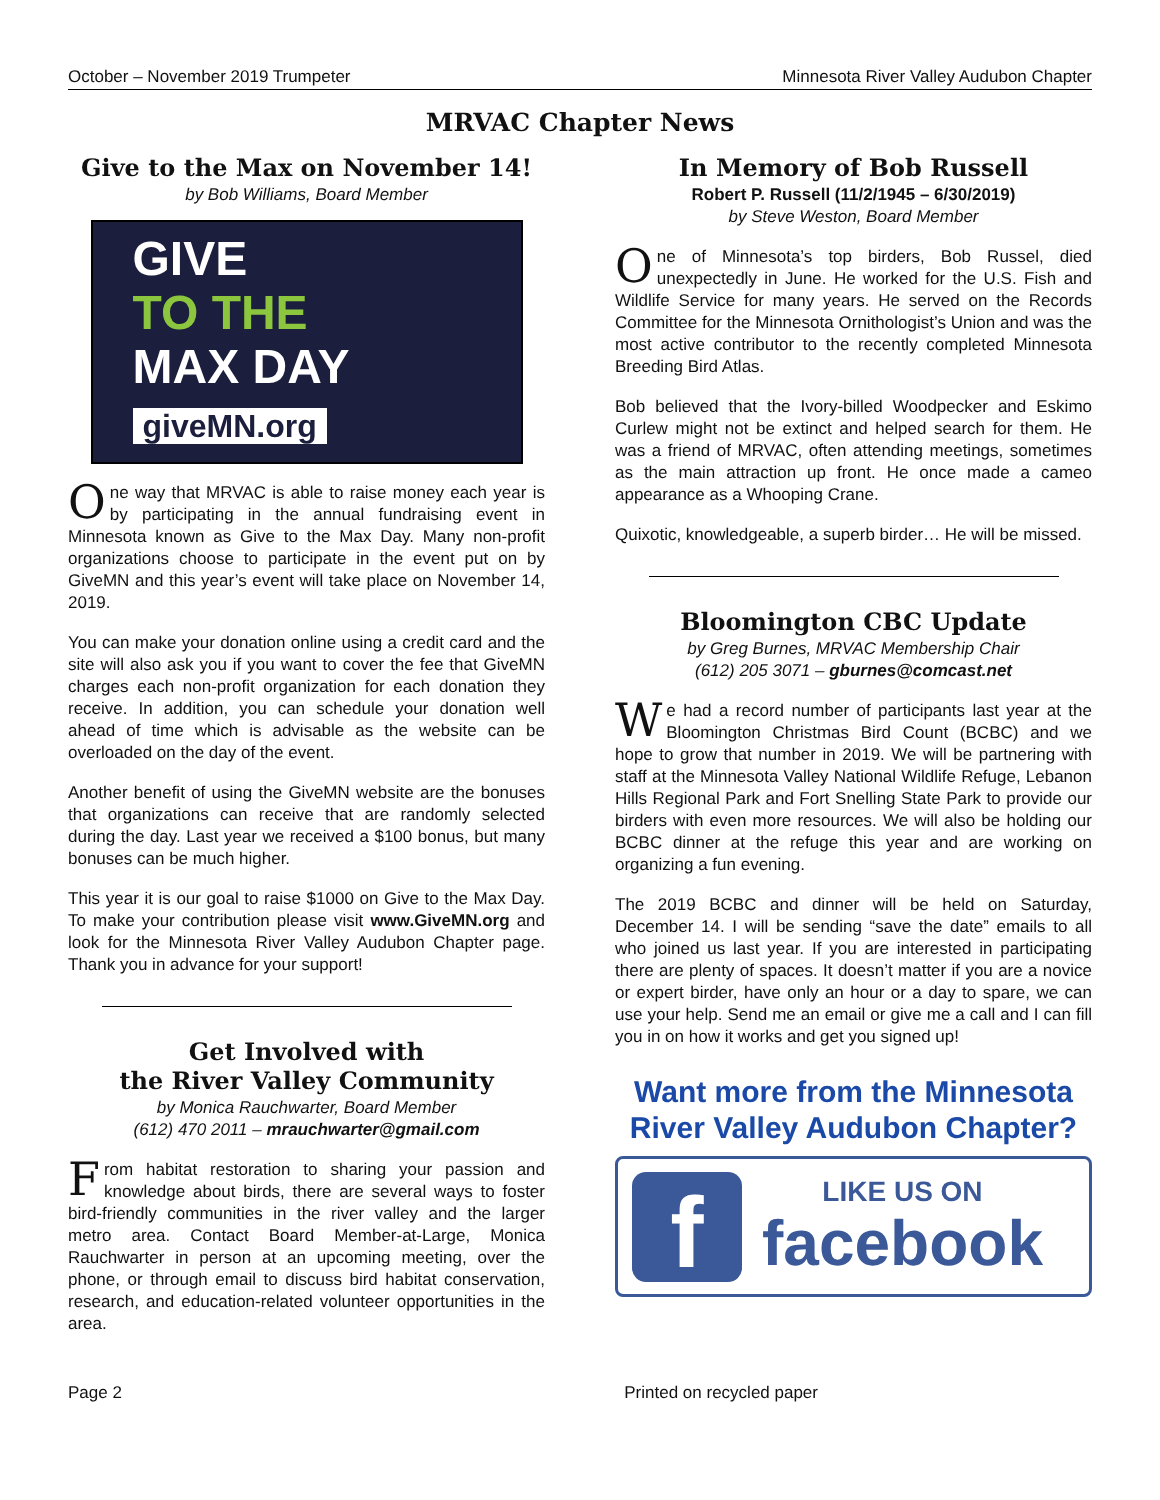October – November 2019 Trumpeter Minnesota River Valley Audubon Chapter
MRVAC Chapter News
Give to the Max on November 14!
by Bob Williams, Board Member
GIVE
TO THE
MAX DAY
giveMN.org
One way that MRVAC is able to raise money each year is by participating in the annual fundraising event in Minnesota known as Give to the Max Day. Many non-profit organizations choose to participate in the event put on by GiveMN and this year’s event will take place on November 14, 2019.
You can make your donation online using a credit card and the site will also ask you if you want to cover the fee that GiveMN charges each non-profit organization for each donation they receive. In addition, you can schedule your donation well ahead of time which is advisable as the website can be overloaded on the day of the event.
Another benefit of using the GiveMN website are the bonuses that organizations can receive that are randomly selected during the day. Last year we received a $100 bonus, but many bonuses can be much higher.
This year it is our goal to raise $1000 on Give to the Max Day. To make your contribution please visit www.GiveMN.org and look for the Minnesota River Valley Audubon Chapter page. Thank you in advance for your support!
Get Involved with
the River Valley Community
by Monica Rauchwarter, Board Member
(612) 470 2011 – mrauchwarter@gmail.com
From habitat restoration to sharing your passion and knowledge about birds, there are several ways to foster bird-friendly communities in the river valley and the larger metro area. Contact Board Member-at-Large, Monica Rauchwarter in person at an upcoming meeting, over the phone, or through email to discuss bird habitat conservation, research, and education-related volunteer opportunities in the area.
In Memory of Bob Russell
Robert P. Russell (11/2/1945 – 6/30/2019)
by Steve Weston, Board Member
One of Minnesota’s top birders, Bob Russel, died unexpectedly in June. He worked for the U.S. Fish and Wildlife Service for many years. He served on the Records Committee for the Minnesota Ornithologist’s Union and was the most active contributor to the recently completed Minnesota Breeding Bird Atlas.
Bob believed that the Ivory-billed Woodpecker and Eskimo Curlew might not be extinct and helped search for them. He was a friend of MRVAC, often attending meetings, sometimes as the main attraction up front. He once made a cameo appearance as a Whooping Crane.
Quixotic, knowledgeable, a superb birder… He will be missed.
Bloomington CBC Update
by Greg Burnes, MRVAC Membership Chair
(612) 205 3071 – gburnes@comcast.net
We had a record number of participants last year at the Bloomington Christmas Bird Count (BCBC) and we hope to grow that number in 2019. We will be partnering with staff at the Minnesota Valley National Wildlife Refuge, Lebanon Hills Regional Park and Fort Snelling State Park to provide our birders with even more resources. We will also be holding our BCBC dinner at the refuge this year and are working on organizing a fun evening.
The 2019 BCBC and dinner will be held on Saturday, December 14. I will be sending “save the date” emails to all who joined us last year. If you are interested in participating there are plenty of spaces. It doesn’t matter if you are a novice or expert birder, have only an hour or a day to spare, we can use your help. Send me an email or give me a call and I can fill you in on how it works and get you signed up!
Want more from the Minnesota River Valley Audubon Chapter?
f
LIKE US ON
facebook
Page 2 Printed on recycled paper